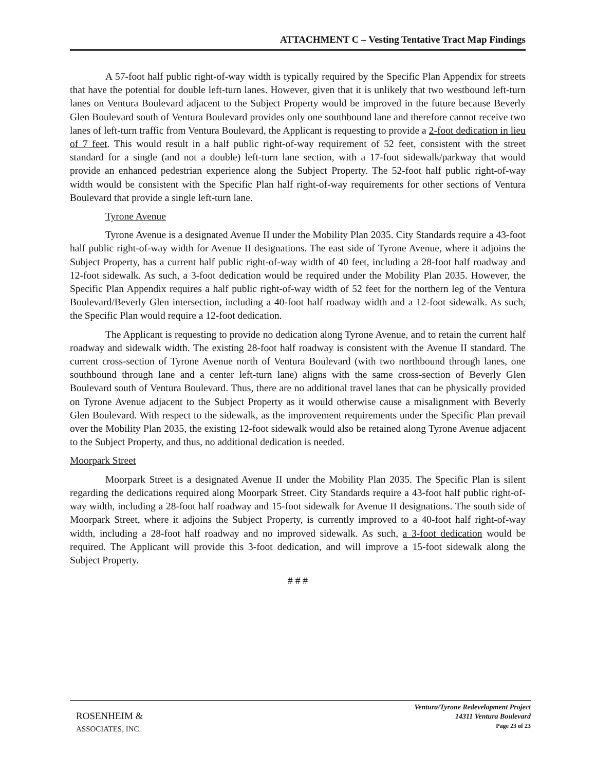ATTACHMENT C – Vesting Tentative Tract Map Findings
A 57-foot half public right-of-way width is typically required by the Specific Plan Appendix for streets that have the potential for double left-turn lanes. However, given that it is unlikely that two westbound left-turn lanes on Ventura Boulevard adjacent to the Subject Property would be improved in the future because Beverly Glen Boulevard south of Ventura Boulevard provides only one southbound lane and therefore cannot receive two lanes of left-turn traffic from Ventura Boulevard, the Applicant is requesting to provide a 2-foot dedication in lieu of 7 feet. This would result in a half public right-of-way requirement of 52 feet, consistent with the street standard for a single (and not a double) left-turn lane section, with a 17-foot sidewalk/parkway that would provide an enhanced pedestrian experience along the Subject Property. The 52-foot half public right-of-way width would be consistent with the Specific Plan half right-of-way requirements for other sections of Ventura Boulevard that provide a single left-turn lane.
Tyrone Avenue
Tyrone Avenue is a designated Avenue II under the Mobility Plan 2035. City Standards require a 43-foot half public right-of-way width for Avenue II designations. The east side of Tyrone Avenue, where it adjoins the Subject Property, has a current half public right-of-way width of 40 feet, including a 28-foot half roadway and 12-foot sidewalk. As such, a 3-foot dedication would be required under the Mobility Plan 2035. However, the Specific Plan Appendix requires a half public right-of-way width of 52 feet for the northern leg of the Ventura Boulevard/Beverly Glen intersection, including a 40-foot half roadway width and a 12-foot sidewalk. As such, the Specific Plan would require a 12-foot dedication.
The Applicant is requesting to provide no dedication along Tyrone Avenue, and to retain the current half roadway and sidewalk width. The existing 28-foot half roadway is consistent with the Avenue II standard. The current cross-section of Tyrone Avenue north of Ventura Boulevard (with two northbound through lanes, one southbound through lane and a center left-turn lane) aligns with the same cross-section of Beverly Glen Boulevard south of Ventura Boulevard. Thus, there are no additional travel lanes that can be physically provided on Tyrone Avenue adjacent to the Subject Property as it would otherwise cause a misalignment with Beverly Glen Boulevard. With respect to the sidewalk, as the improvement requirements under the Specific Plan prevail over the Mobility Plan 2035, the existing 12-foot sidewalk would also be retained along Tyrone Avenue adjacent to the Subject Property, and thus, no additional dedication is needed.
Moorpark Street
Moorpark Street is a designated Avenue II under the Mobility Plan 2035. The Specific Plan is silent regarding the dedications required along Moorpark Street. City Standards require a 43-foot half public right-of-way width, including a 28-foot half roadway and 15-foot sidewalk for Avenue II designations. The south side of Moorpark Street, where it adjoins the Subject Property, is currently improved to a 40-foot half right-of-way width, including a 28-foot half roadway and no improved sidewalk. As such, a 3-foot dedication would be required. The Applicant will provide this 3-foot dedication, and will improve a 15-foot sidewalk along the Subject Property.
# # #
ROSENHEIM &
ASSOCIATES, INC.
Ventura/Tyrone Redevelopment Project
14311 Ventura Boulevard
Page 23 of 23